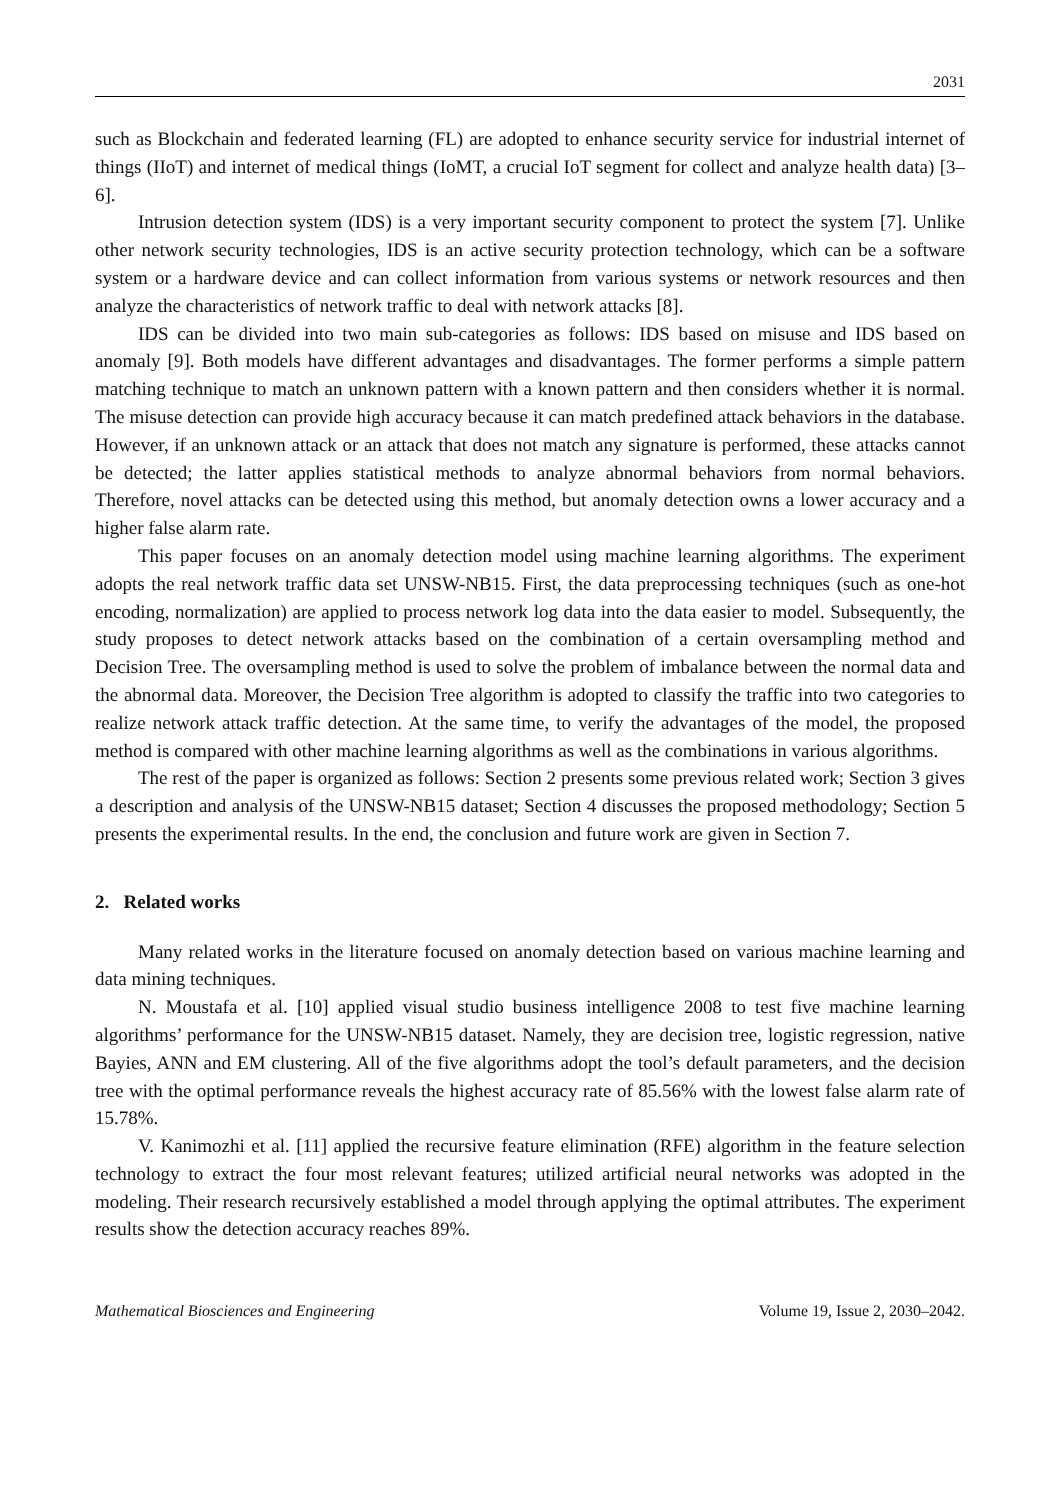2031
such as Blockchain and federated learning (FL) are adopted to enhance security service for industrial internet of things (IIoT) and internet of medical things (IoMT, a crucial IoT segment for collect and analyze health data) [3–6].
Intrusion detection system (IDS) is a very important security component to protect the system [7]. Unlike other network security technologies, IDS is an active security protection technology, which can be a software system or a hardware device and can collect information from various systems or network resources and then analyze the characteristics of network traffic to deal with network attacks [8].
IDS can be divided into two main sub-categories as follows: IDS based on misuse and IDS based on anomaly [9]. Both models have different advantages and disadvantages. The former performs a simple pattern matching technique to match an unknown pattern with a known pattern and then considers whether it is normal. The misuse detection can provide high accuracy because it can match predefined attack behaviors in the database. However, if an unknown attack or an attack that does not match any signature is performed, these attacks cannot be detected; the latter applies statistical methods to analyze abnormal behaviors from normal behaviors. Therefore, novel attacks can be detected using this method, but anomaly detection owns a lower accuracy and a higher false alarm rate.
This paper focuses on an anomaly detection model using machine learning algorithms. The experiment adopts the real network traffic data set UNSW-NB15. First, the data preprocessing techniques (such as one-hot encoding, normalization) are applied to process network log data into the data easier to model. Subsequently, the study proposes to detect network attacks based on the combination of a certain oversampling method and Decision Tree. The oversampling method is used to solve the problem of imbalance between the normal data and the abnormal data. Moreover, the Decision Tree algorithm is adopted to classify the traffic into two categories to realize network attack traffic detection. At the same time, to verify the advantages of the model, the proposed method is compared with other machine learning algorithms as well as the combinations in various algorithms.
The rest of the paper is organized as follows: Section 2 presents some previous related work; Section 3 gives a description and analysis of the UNSW-NB15 dataset; Section 4 discusses the proposed methodology; Section 5 presents the experimental results. In the end, the conclusion and future work are given in Section 7.
2. Related works
Many related works in the literature focused on anomaly detection based on various machine learning and data mining techniques.
N. Moustafa et al. [10] applied visual studio business intelligence 2008 to test five machine learning algorithms’ performance for the UNSW-NB15 dataset. Namely, they are decision tree, logistic regression, native Bayies, ANN and EM clustering. All of the five algorithms adopt the tool’s default parameters, and the decision tree with the optimal performance reveals the highest accuracy rate of 85.56% with the lowest false alarm rate of 15.78%.
V. Kanimozhi et al. [11] applied the recursive feature elimination (RFE) algorithm in the feature selection technology to extract the four most relevant features; utilized artificial neural networks was adopted in the modeling. Their research recursively established a model through applying the optimal attributes. The experiment results show the detection accuracy reaches 89%.
Mathematical Biosciences and Engineering Volume 19, Issue 2, 2030–2042.